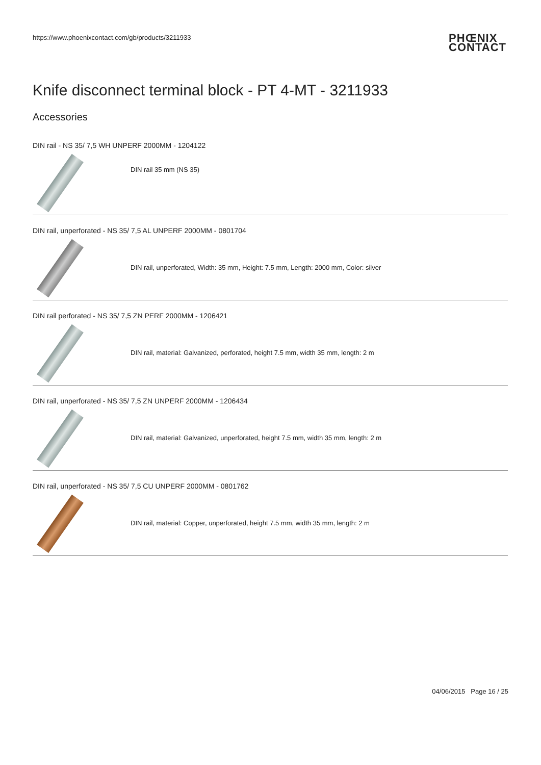https://www.phoenixcontact.com/gb/products/3211933
PHŒNIX
CONTACT
Knife disconnect terminal block - PT 4-MT - 3211933
Accessories
DIN rail - NS 35/ 7,5 WH UNPERF 2000MM - 1204122
DIN rail 35 mm (NS 35)
DIN rail, unperforated - NS 35/ 7,5 AL UNPERF 2000MM - 0801704
DIN rail, unperforated, Width: 35 mm, Height: 7.5 mm, Length: 2000 mm, Color: silver
DIN rail perforated - NS 35/ 7,5 ZN PERF 2000MM - 1206421
DIN rail, material: Galvanized, perforated, height 7.5 mm, width 35 mm, length: 2 m
DIN rail, unperforated - NS 35/ 7,5 ZN UNPERF 2000MM - 1206434
DIN rail, material: Galvanized, unperforated, height 7.5 mm, width 35 mm, length: 2 m
DIN rail, unperforated - NS 35/ 7,5 CU UNPERF 2000MM - 0801762
DIN rail, material: Copper, unperforated, height 7.5 mm, width 35 mm, length: 2 m
04/06/2015 Page 16 / 25